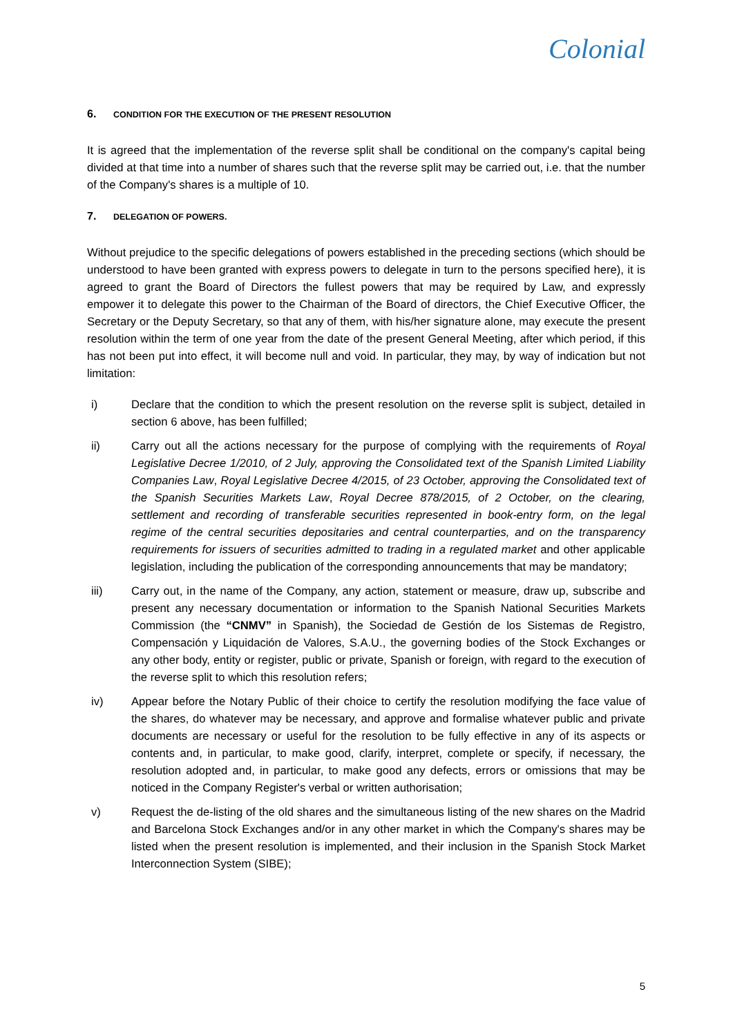Colonial
6. CONDITION FOR THE EXECUTION OF THE PRESENT RESOLUTION
It is agreed that the implementation of the reverse split shall be conditional on the company's capital being divided at that time into a number of shares such that the reverse split may be carried out, i.e. that the number of the Company's shares is a multiple of 10.
7. DELEGATION OF POWERS.
Without prejudice to the specific delegations of powers established in the preceding sections (which should be understood to have been granted with express powers to delegate in turn to the persons specified here), it is agreed to grant the Board of Directors the fullest powers that may be required by Law, and expressly empower it to delegate this power to the Chairman of the Board of directors, the Chief Executive Officer, the Secretary or the Deputy Secretary, so that any of them, with his/her signature alone, may execute the present resolution within the term of one year from the date of the present General Meeting, after which period, if this has not been put into effect, it will become null and void. In particular, they may, by way of indication but not limitation:
i) Declare that the condition to which the present resolution on the reverse split is subject, detailed in section 6 above, has been fulfilled;
ii) Carry out all the actions necessary for the purpose of complying with the requirements of Royal Legislative Decree 1/2010, of 2 July, approving the Consolidated text of the Spanish Limited Liability Companies Law, Royal Legislative Decree 4/2015, of 23 October, approving the Consolidated text of the Spanish Securities Markets Law, Royal Decree 878/2015, of 2 October, on the clearing, settlement and recording of transferable securities represented in book-entry form, on the legal regime of the central securities depositaries and central counterparties, and on the transparency requirements for issuers of securities admitted to trading in a regulated market and other applicable legislation, including the publication of the corresponding announcements that may be mandatory;
iii) Carry out, in the name of the Company, any action, statement or measure, draw up, subscribe and present any necessary documentation or information to the Spanish National Securities Markets Commission (the “CNMV” in Spanish), the Sociedad de Gestión de los Sistemas de Registro, Compensación y Liquidación de Valores, S.A.U., the governing bodies of the Stock Exchanges or any other body, entity or register, public or private, Spanish or foreign, with regard to the execution of the reverse split to which this resolution refers;
iv) Appear before the Notary Public of their choice to certify the resolution modifying the face value of the shares, do whatever may be necessary, and approve and formalise whatever public and private documents are necessary or useful for the resolution to be fully effective in any of its aspects or contents and, in particular, to make good, clarify, interpret, complete or specify, if necessary, the resolution adopted and, in particular, to make good any defects, errors or omissions that may be noticed in the Company Register's verbal or written authorisation;
v) Request the de-listing of the old shares and the simultaneous listing of the new shares on the Madrid and Barcelona Stock Exchanges and/or in any other market in which the Company's shares may be listed when the present resolution is implemented, and their inclusion in the Spanish Stock Market Interconnection System (SIBE);
5